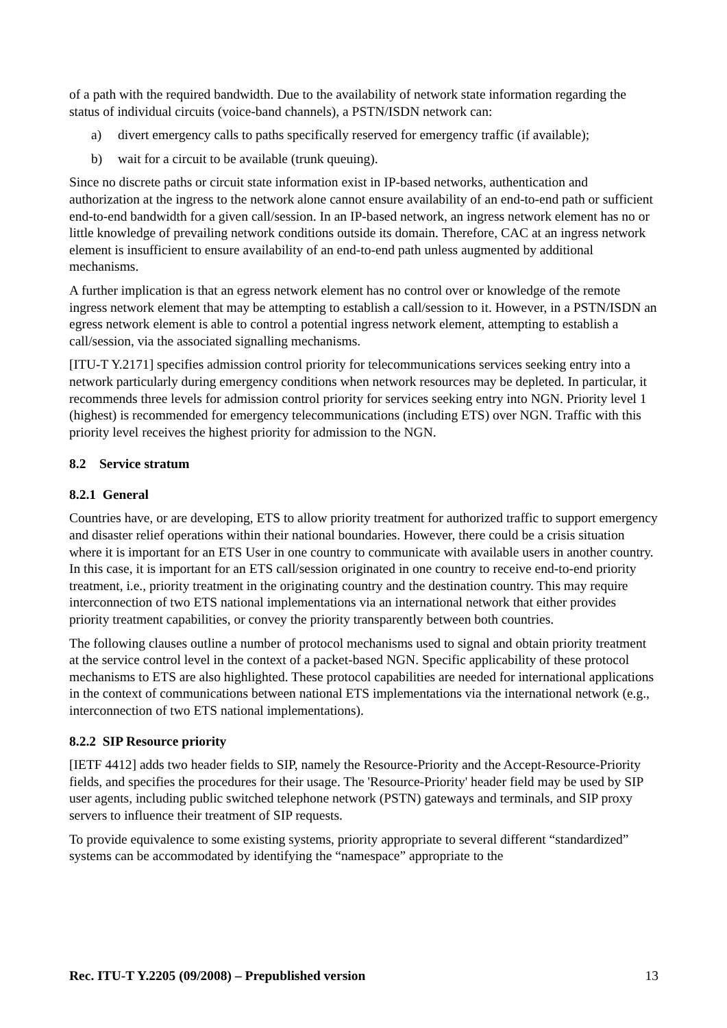of a path with the required bandwidth. Due to the availability of network state information regarding the status of individual circuits (voice-band channels), a PSTN/ISDN network can:
a) divert emergency calls to paths specifically reserved for emergency traffic (if available);
b) wait for a circuit to be available (trunk queuing).
Since no discrete paths or circuit state information exist in IP-based networks, authentication and authorization at the ingress to the network alone cannot ensure availability of an end-to-end path or sufficient end-to-end bandwidth for a given call/session. In an IP-based network, an ingress network element has no or little knowledge of prevailing network conditions outside its domain. Therefore, CAC at an ingress network element is insufficient to ensure availability of an end-to-end path unless augmented by additional mechanisms.
A further implication is that an egress network element has no control over or knowledge of the remote ingress network element that may be attempting to establish a call/session to it. However, in a PSTN/ISDN an egress network element is able to control a potential ingress network element, attempting to establish a call/session, via the associated signalling mechanisms.
[ITU-T Y.2171] specifies admission control priority for telecommunications services seeking entry into a network particularly during emergency conditions when network resources may be depleted. In particular, it recommends three levels for admission control priority for services seeking entry into NGN. Priority level 1 (highest) is recommended for emergency telecommunications (including ETS) over NGN. Traffic with this priority level receives the highest priority for admission to the NGN.
8.2 Service stratum
8.2.1 General
Countries have, or are developing, ETS to allow priority treatment for authorized traffic to support emergency and disaster relief operations within their national boundaries. However, there could be a crisis situation where it is important for an ETS User in one country to communicate with available users in another country. In this case, it is important for an ETS call/session originated in one country to receive end-to-end priority treatment, i.e., priority treatment in the originating country and the destination country. This may require interconnection of two ETS national implementations via an international network that either provides priority treatment capabilities, or convey the priority transparently between both countries.
The following clauses outline a number of protocol mechanisms used to signal and obtain priority treatment at the service control level in the context of a packet-based NGN. Specific applicability of these protocol mechanisms to ETS are also highlighted. These protocol capabilities are needed for international applications in the context of communications between national ETS implementations via the international network (e.g., interconnection of two ETS national implementations).
8.2.2 SIP Resource priority
[IETF 4412] adds two header fields to SIP, namely the Resource-Priority and the Accept-Resource-Priority fields, and specifies the procedures for their usage. The 'Resource-Priority' header field may be used by SIP user agents, including public switched telephone network (PSTN) gateways and terminals, and SIP proxy servers to influence their treatment of SIP requests.
To provide equivalence to some existing systems, priority appropriate to several different “standardized” systems can be accommodated by identifying the “namespace” appropriate to the
Rec. ITU-T Y.2205 (09/2008) – Prepublished version 13